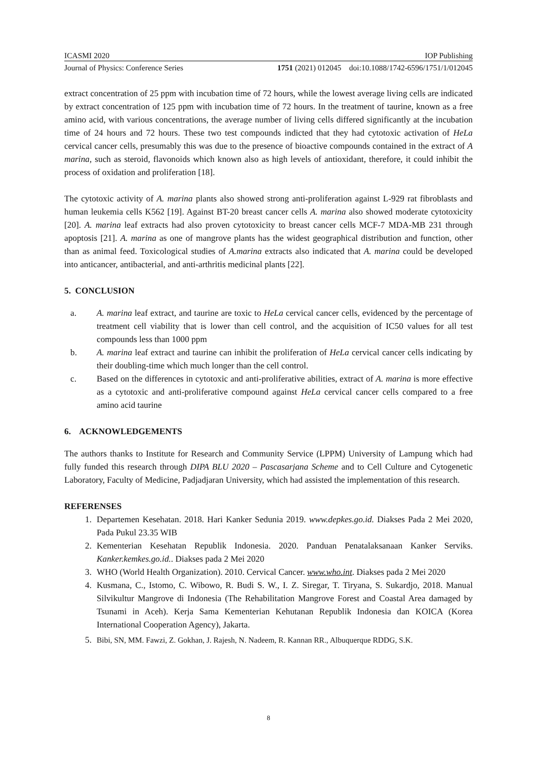ICASMI 2020 IOP Publishing
Journal of Physics: Conference Series 1751 (2021) 012045 doi:10.1088/1742-6596/1751/1/012045
extract concentration of 25 ppm with incubation time of 72 hours, while the lowest average living cells are indicated by extract concentration of 125 ppm with incubation time of 72 hours. In the treatment of taurine, known as a free amino acid, with various concentrations, the average number of living cells differed significantly at the incubation time of 24 hours and 72 hours. These two test compounds indicted that they had cytotoxic activation of HeLa cervical cancer cells, presumably this was due to the presence of bioactive compounds contained in the extract of A marina, such as steroid, flavonoids which known also as high levels of antioxidant, therefore, it could inhibit the process of oxidation and proliferation [18].
The cytotoxic activity of A. marina plants also showed strong anti-proliferation against L-929 rat fibroblasts and human leukemia cells K562 [19]. Against BT-20 breast cancer cells A. marina also showed moderate cytotoxicity [20]. A. marina leaf extracts had also proven cytotoxicity to breast cancer cells MCF-7 MDA-MB 231 through apoptosis [21]. A. marina as one of mangrove plants has the widest geographical distribution and function, other than as animal feed. Toxicological studies of A.marina extracts also indicated that A. marina could be developed into anticancer, antibacterial, and anti-arthritis medicinal plants [22].
5. CONCLUSION
a. A. marina leaf extract, and taurine are toxic to HeLa cervical cancer cells, evidenced by the percentage of treatment cell viability that is lower than cell control, and the acquisition of IC50 values for all test compounds less than 1000 ppm
b. A. marina leaf extract and taurine can inhibit the proliferation of HeLa cervical cancer cells indicating by their doubling-time which much longer than the cell control.
c. Based on the differences in cytotoxic and anti-proliferative abilities, extract of A. marina is more effective as a cytotoxic and anti-proliferative compound against HeLa cervical cancer cells compared to a free amino acid taurine
6. ACKNOWLEDGEMENTS
The authors thanks to Institute for Research and Community Service (LPPM) University of Lampung which had fully funded this research through DIPA BLU 2020 – Pascasarjana Scheme and to Cell Culture and Cytogenetic Laboratory, Faculty of Medicine, Padjadjaran University, which had assisted the implementation of this research.
REFERENSES
1. Departemen Kesehatan. 2018. Hari Kanker Sedunia 2019. www.depkes.go.id. Diakses Pada 2 Mei 2020, Pada Pukul 23.35 WIB
2. Kementerian Kesehatan Republik Indonesia. 2020. Panduan Penatalaksanaan Kanker Serviks. Kanker.kemkes.go.id.. Diakses pada 2 Mei 2020
3. WHO (World Health Organization). 2010. Cervical Cancer. www.who.int. Diakses pada 2 Mei 2020
4. Kusmana, C., Istomo, C. Wibowo, R. Budi S. W., I. Z. Siregar, T. Tiryana, S. Sukardjo, 2018. Manual Silvikultur Mangrove di Indonesia (The Rehabilitation Mangrove Forest and Coastal Area damaged by Tsunami in Aceh). Kerja Sama Kementerian Kehutanan Republik Indonesia dan KOICA (Korea International Cooperation Agency), Jakarta.
5. Bibi, SN, MM. Fawzi, Z. Gokhan, J. Rajesh, N. Nadeem, R. Kannan RR., Albuquerque RDDG, S.K.
8